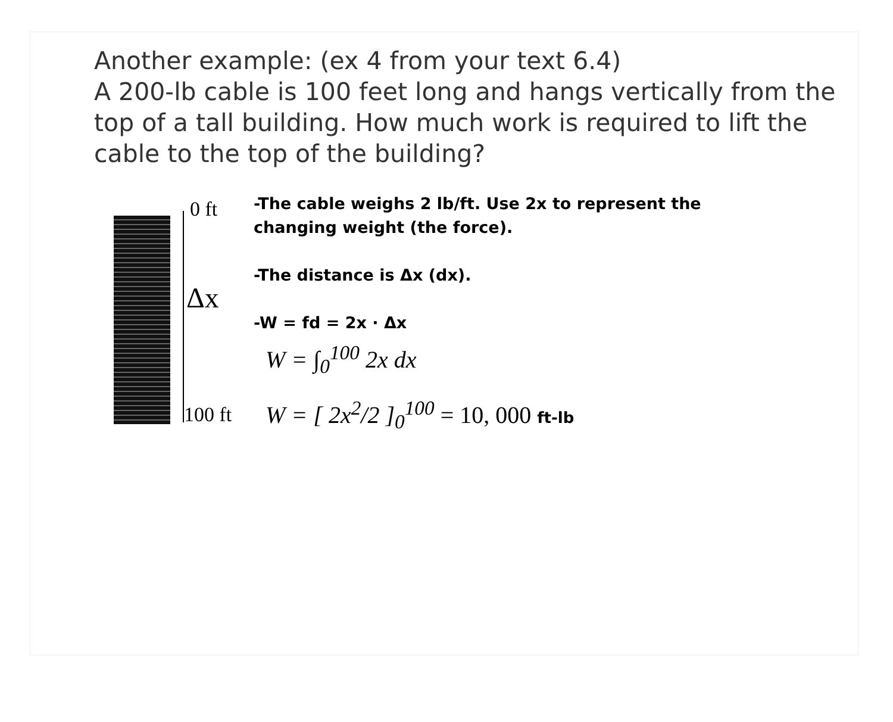Another example: (ex 4 from your text 6.4)
A 200-lb cable is 100 feet long and hangs vertically from the top of a tall building. How much work is required to lift the cable to the top of the building?
0 ft
Δx
100 ft
-The cable weighs 2 lb/ft. Use 2x to represent the
changing weight (the force).
-The distance is Δx (dx).
-W = fd = 2x · Δx
W = ∫<sub>0</sub><sup>100</sup> 2x dx
W = [ 2x<sup>2</sup>/2 ]<sub>0</sub><sup>100</sup> = 10, 000 ft-lb